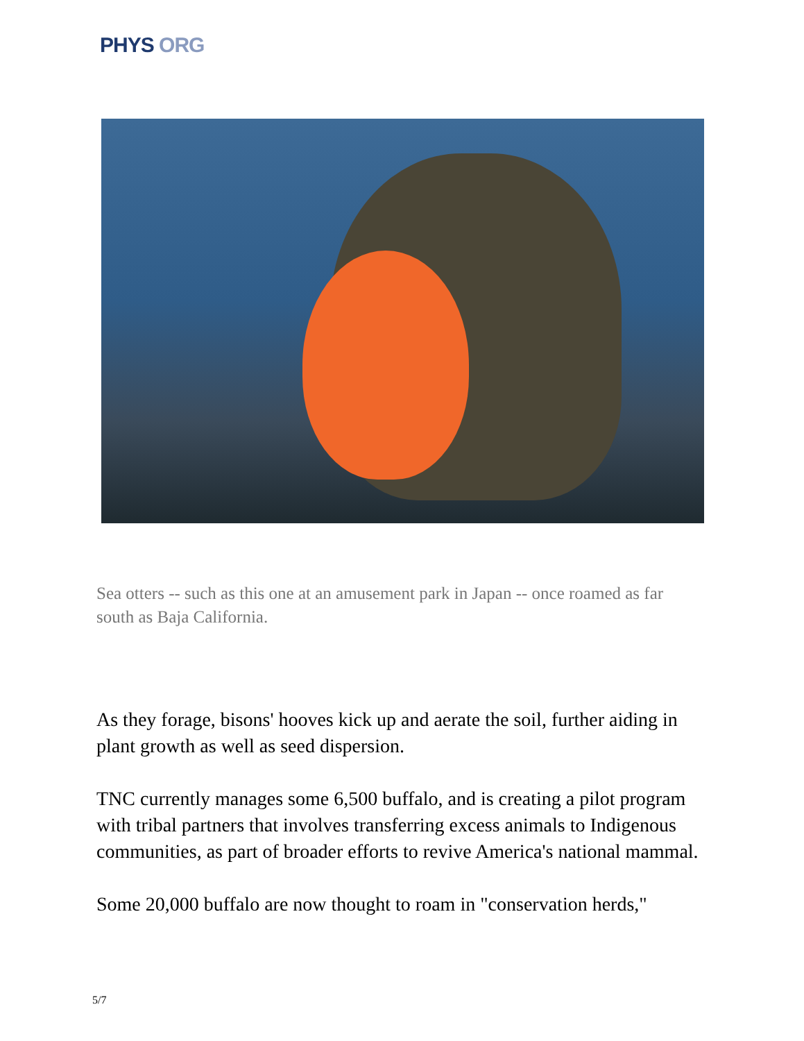PHYS ORG
Sea otters -- such as this one at an amusement park in Japan -- once roamed as far south as Baja California.
As they forage, bisons' hooves kick up and aerate the soil, further aiding in plant growth as well as seed dispersion.
TNC currently manages some 6,500 buffalo, and is creating a pilot program with tribal partners that involves transferring excess animals to Indigenous communities, as part of broader efforts to revive America's national mammal.
Some 20,000 buffalo are now thought to roam in "conservation herds,"
5/7